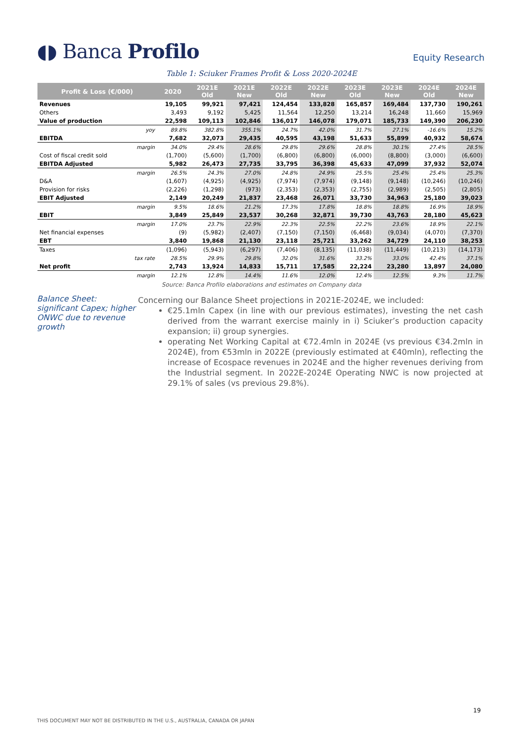◖◗ Banca Profilo
Equity Research
Table 1: Sciuker Frames Profit & Loss 2020-2024E
| Profit & Loss (€/000) | | 2020 | 2021E Old | 2021E New | 2022E Old | 2022E New | 2023E Old | 2023E New | 2024E Old | 2024E New |
| --- | --- | --- | --- | --- | --- | --- | --- | --- | --- | --- |
| Revenues | | 19,105 | 99,921 | 97,421 | 124,454 | 133,828 | 165,857 | 169,484 | 137,730 | 190,261 |
| Others | | 3,493 | 9,192 | 5,425 | 11,564 | 12,250 | 13,214 | 16,248 | 11,660 | 15,969 |
| Value of production | | 22,598 | 109,113 | 102,846 | 136,017 | 146,078 | 179,071 | 185,733 | 149,390 | 206,230 |
| | yoy | 89.8% | 382.8% | 355.1% | 24.7% | 42.0% | 31.7% | 27.1% | -16.6% | 15.2% |
| EBITDA | | 7,682 | 32,073 | 29,435 | 40,595 | 43,198 | 51,633 | 55,899 | 40,932 | 58,674 |
| | margin | 34.0% | 29.4% | 28.6% | 29.8% | 29.6% | 28.8% | 30.1% | 27.4% | 28.5% |
| Cost of fiscal credit sold | | (1,700) | (5,600) | (1,700) | (6,800) | (6,800) | (6,000) | (8,800) | (3,000) | (6,600) |
| EBITDA Adjusted | | 5,982 | 26,473 | 27,735 | 33,795 | 36,398 | 45,633 | 47,099 | 37,932 | 52,074 |
| | margin | 26.5% | 24.3% | 27.0% | 24.8% | 24.9% | 25.5% | 25.4% | 25.4% | 25.3% |
| D&A | | (1,607) | (4,925) | (4,925) | (7,974) | (7,974) | (9,148) | (9,148) | (10,246) | (10,246) |
| Provision for risks | | (2,226) | (1,298) | (973) | (2,353) | (2,353) | (2,755) | (2,989) | (2,505) | (2,805) |
| EBIT Adjusted | | 2,149 | 20,249 | 21,837 | 23,468 | 26,071 | 33,730 | 34,963 | 25,180 | 39,023 |
| | margin | 9.5% | 18.6% | 21.2% | 17.3% | 17.8% | 18.8% | 18.8% | 16.9% | 18.9% |
| EBIT | | 3,849 | 25,849 | 23,537 | 30,268 | 32,871 | 39,730 | 43,763 | 28,180 | 45,623 |
| | margin | 17.0% | 23.7% | 22.9% | 22.3% | 22.5% | 22.2% | 23.6% | 18.9% | 22.1% |
| Net financial expenses | | (9) | (5,982) | (2,407) | (7,150) | (7,150) | (6,468) | (9,034) | (4,070) | (7,370) |
| EBT | | 3,840 | 19,868 | 21,130 | 23,118 | 25,721 | 33,262 | 34,729 | 24,110 | 38,253 |
| Taxes | | (1,096) | (5,943) | (6,297) | (7,406) | (8,135) | (11,038) | (11,449) | (10,213) | (14,173) |
| | tax rate | 28.5% | 29.9% | 29.8% | 32.0% | 31.6% | 33.2% | 33.0% | 42.4% | 37.1% |
| Net profit | | 2,743 | 13,924 | 14,833 | 15,711 | 17,585 | 22,224 | 23,280 | 13,897 | 24,080 |
| | margin | 12.1% | 12.8% | 14.4% | 11.6% | 12.0% | 12.4% | 12.5% | 9.3% | 11.7% |
Source: Banca Profilo elaborations and estimates on Company data
Balance Sheet: significant Capex; higher ONWC due to revenue growth
Concerning our Balance Sheet projections in 2021E-2024E, we included:
€25.1mln Capex (in line with our previous estimates), investing the net cash derived from the warrant exercise mainly in i) Sciuker’s production capacity expansion; ii) group synergies.
operating Net Working Capital at €72.4mln in 2024E (vs previous €34.2mln in 2024E), from €53mln in 2022E (previously estimated at €40mln), reflecting the increase of Ecospace revenues in 2024E and the higher revenues deriving from the Industrial segment. In 2022E-2024E Operating NWC is now projected at 29.1% of sales (vs previous 29.8%).
19
THIS DOCUMENT MAY NOT BE DISTRIBUTED IN THE U.S., AUSTRALIA, CANADA OR JAPAN